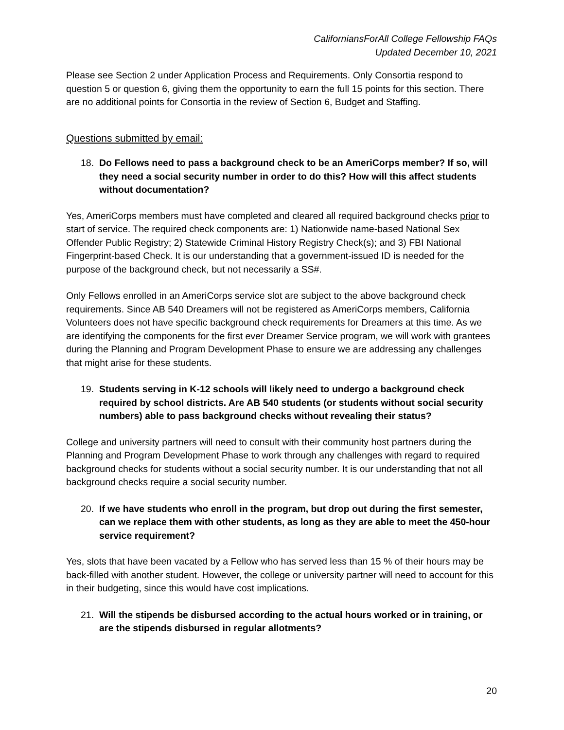CaliforniansForAll College Fellowship FAQs
Updated December 10, 2021
Please see Section 2 under Application Process and Requirements. Only Consortia respond to question 5 or question 6, giving them the opportunity to earn the full 15 points for this section. There are no additional points for Consortia in the review of Section 6, Budget and Staffing.
Questions submitted by email:
18. Do Fellows need to pass a background check to be an AmeriCorps member? If so, will they need a social security number in order to do this? How will this affect students without documentation?
Yes, AmeriCorps members must have completed and cleared all required background checks prior to start of service. The required check components are: 1) Nationwide name-based National Sex Offender Public Registry; 2) Statewide Criminal History Registry Check(s); and 3) FBI National Fingerprint-based Check. It is our understanding that a government-issued ID is needed for the purpose of the background check, but not necessarily a SS#.
Only Fellows enrolled in an AmeriCorps service slot are subject to the above background check requirements. Since AB 540 Dreamers will not be registered as AmeriCorps members, California Volunteers does not have specific background check requirements for Dreamers at this time. As we are identifying the components for the first ever Dreamer Service program, we will work with grantees during the Planning and Program Development Phase to ensure we are addressing any challenges that might arise for these students.
19. Students serving in K-12 schools will likely need to undergo a background check required by school districts. Are AB 540 students (or students without social security numbers) able to pass background checks without revealing their status?
College and university partners will need to consult with their community host partners during the Planning and Program Development Phase to work through any challenges with regard to required background checks for students without a social security number. It is our understanding that not all background checks require a social security number.
20. If we have students who enroll in the program, but drop out during the first semester, can we replace them with other students, as long as they are able to meet the 450-hour service requirement?
Yes, slots that have been vacated by a Fellow who has served less than 15 % of their hours may be back-filled with another student. However, the college or university partner will need to account for this in their budgeting, since this would have cost implications.
21. Will the stipends be disbursed according to the actual hours worked or in training, or are the stipends disbursed in regular allotments?
20